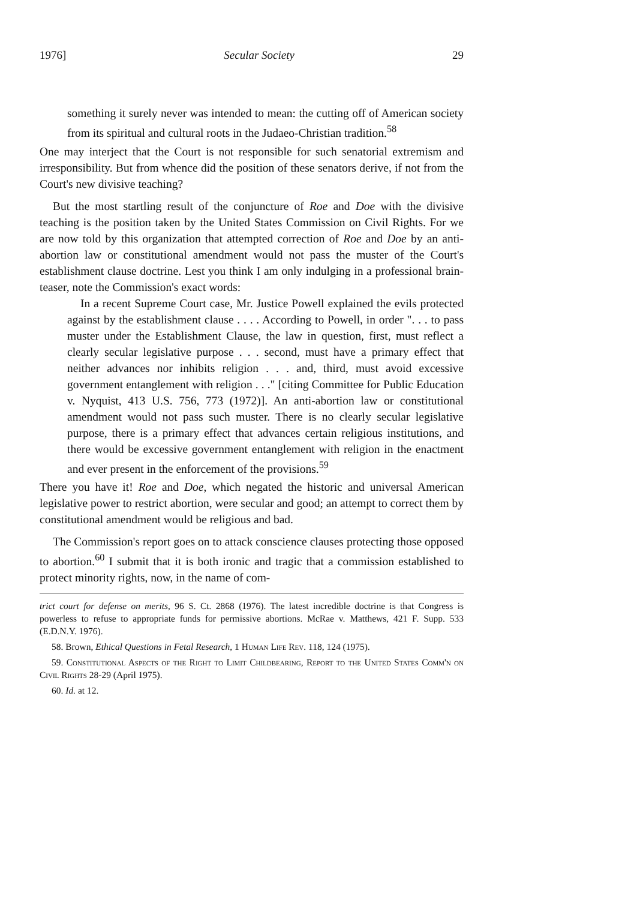1976] Secular Society 29
something it surely never was intended to mean: the cutting off of American society from its spiritual and cultural roots in the Judaeo-Christian tradition.<sup>58</sup>
One may interject that the Court is not responsible for such senatorial extremism and irresponsibility. But from whence did the position of these senators derive, if not from the Court's new divisive teaching?
But the most startling result of the conjuncture of Roe and Doe with the divisive teaching is the position taken by the United States Commission on Civil Rights. For we are now told by this organization that attempted correction of Roe and Doe by an anti-abortion law or constitutional amendment would not pass the muster of the Court's establishment clause doctrine. Lest you think I am only indulging in a professional brain-teaser, note the Commission's exact words:
In a recent Supreme Court case, Mr. Justice Powell explained the evils protected against by the establishment clause . . . . According to Powell, in order ". . . to pass muster under the Establishment Clause, the law in question, first, must reflect a clearly secular legislative purpose . . . second, must have a primary effect that neither advances nor inhibits religion . . . and, third, must avoid excessive government entanglement with religion . . ." [citing Committee for Public Education v. Nyquist, 413 U.S. 756, 773 (1972)]. An anti-abortion law or constitutional amendment would not pass such muster. There is no clearly secular legislative purpose, there is a primary effect that advances certain religious institutions, and there would be excessive government entanglement with religion in the enactment and ever present in the enforcement of the provisions.<sup>59</sup>
There you have it! Roe and Doe, which negated the historic and universal American legislative power to restrict abortion, were secular and good; an attempt to correct them by constitutional amendment would be religious and bad.
The Commission's report goes on to attack conscience clauses protecting those opposed to abortion.<sup>60</sup> I submit that it is both ironic and tragic that a commission established to protect minority rights, now, in the name of com-
trict court for defense on merits, 96 S. Ct. 2868 (1976). The latest incredible doctrine is that Congress is powerless to refuse to appropriate funds for permissive abortions. McRae v. Matthews, 421 F. Supp. 533 (E.D.N.Y. 1976).
58. Brown, Ethical Questions in Fetal Research, 1 Human Life Rev. 118, 124 (1975).
59. Constitutional Aspects of the Right to Limit Childbearing, Report to the United States Comm'n on Civil Rights 28-29 (April 1975).
60. Id. at 12.